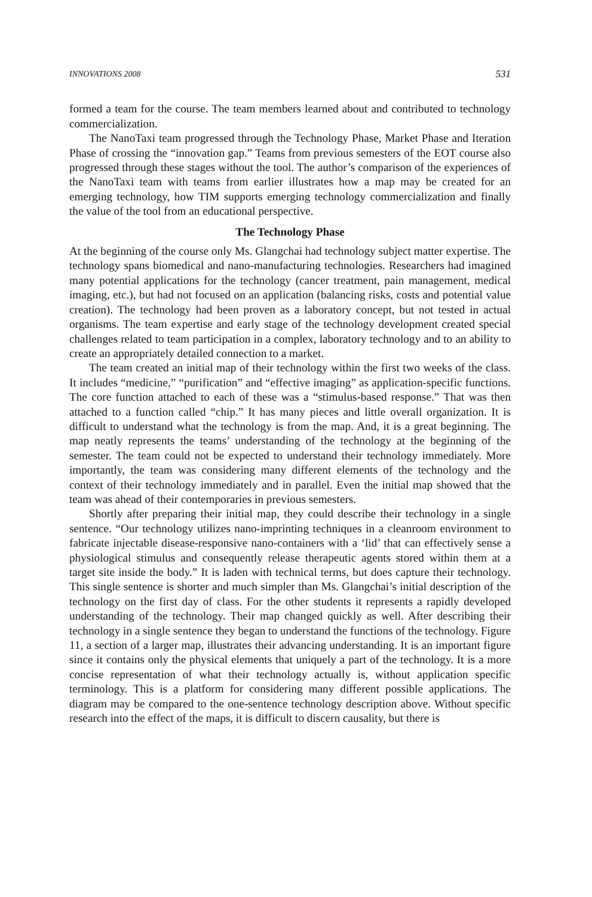INNOVATIONS 2008 531
formed a team for the course. The team members learned about and contributed to technology commercialization.
The NanoTaxi team progressed through the Technology Phase, Market Phase and Iteration Phase of crossing the “innovation gap.” Teams from previous semesters of the EOT course also progressed through these stages without the tool. The author’s comparison of the experiences of the NanoTaxi team with teams from earlier illustrates how a map may be created for an emerging technology, how TIM supports emerging technology commercialization and finally the value of the tool from an educational perspective.
The Technology Phase
At the beginning of the course only Ms. Glangchai had technology subject matter expertise. The technology spans biomedical and nano-manufacturing technologies. Researchers had imagined many potential applications for the technology (cancer treatment, pain management, medical imaging, etc.), but had not focused on an application (balancing risks, costs and potential value creation). The technology had been proven as a laboratory concept, but not tested in actual organisms. The team expertise and early stage of the technology development created special challenges related to team participation in a complex, laboratory technology and to an ability to create an appropriately detailed connection to a market.
The team created an initial map of their technology within the first two weeks of the class. It includes “medicine,” “purification” and “effective imaging” as application-specific functions. The core function attached to each of these was a “stimulus-based response.” That was then attached to a function called “chip.” It has many pieces and little overall organization. It is difficult to understand what the technology is from the map. And, it is a great beginning. The map neatly represents the teams’ understanding of the technology at the beginning of the semester. The team could not be expected to understand their technology immediately. More importantly, the team was considering many different elements of the technology and the context of their technology immediately and in parallel. Even the initial map showed that the team was ahead of their contemporaries in previous semesters.
Shortly after preparing their initial map, they could describe their technology in a single sentence. “Our technology utilizes nano-imprinting techniques in a cleanroom environment to fabricate injectable disease-responsive nano-containers with a ‘lid’ that can effectively sense a physiological stimulus and consequently release therapeutic agents stored within them at a target site inside the body.” It is laden with technical terms, but does capture their technology. This single sentence is shorter and much simpler than Ms. Glangchai’s initial description of the technology on the first day of class. For the other students it represents a rapidly developed understanding of the technology. Their map changed quickly as well. After describing their technology in a single sentence they began to understand the functions of the technology. Figure 11, a section of a larger map, illustrates their advancing understanding. It is an important figure since it contains only the physical elements that uniquely a part of the technology. It is a more concise representation of what their technology actually is, without application specific terminology. This is a platform for considering many different possible applications. The diagram may be compared to the one-sentence technology description above. Without specific research into the effect of the maps, it is difficult to discern causality, but there is